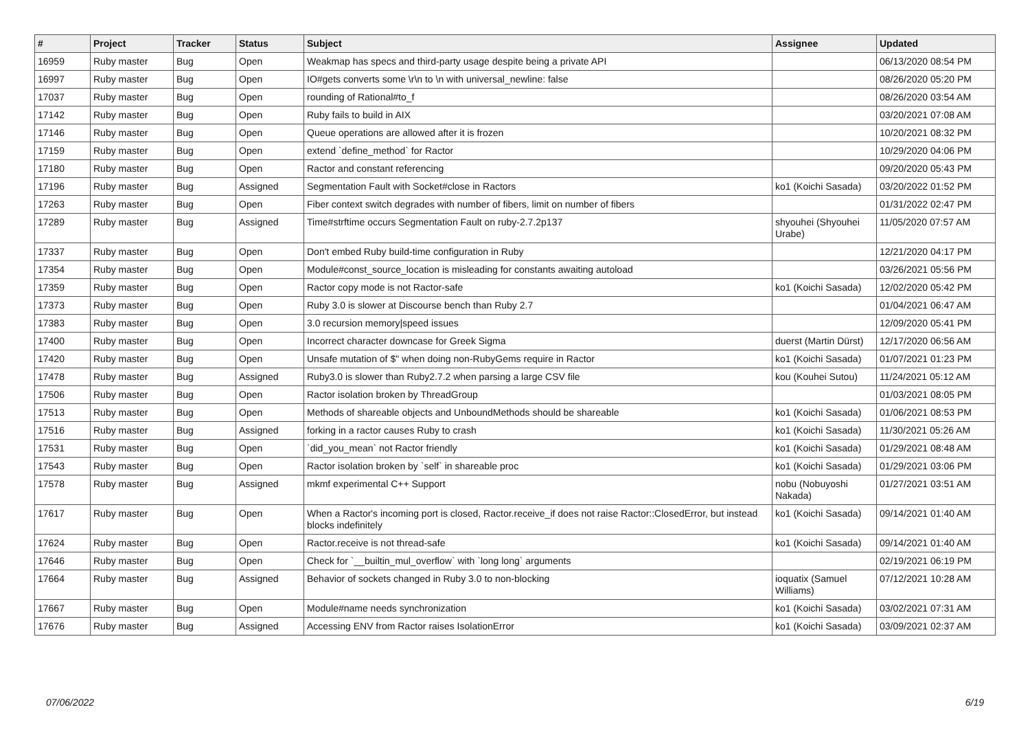| # | Project | Tracker | Status | Subject | Assignee | Updated |
| --- | --- | --- | --- | --- | --- | --- |
| 16959 | Ruby master | Bug | Open | Weakmap has specs and third-party usage despite being a private API | | 06/13/2020 08:54 PM |
| 16997 | Ruby master | Bug | Open | IO#gets converts some \r\n to \n with universal_newline: false | | 08/26/2020 05:20 PM |
| 17037 | Ruby master | Bug | Open | rounding of Rational#to_f | | 08/26/2020 03:54 AM |
| 17142 | Ruby master | Bug | Open | Ruby fails to build in AIX | | 03/20/2021 07:08 AM |
| 17146 | Ruby master | Bug | Open | Queue operations are allowed after it is frozen | | 10/20/2021 08:32 PM |
| 17159 | Ruby master | Bug | Open | extend `define_method` for Ractor | | 10/29/2020 04:06 PM |
| 17180 | Ruby master | Bug | Open | Ractor and constant referencing | | 09/20/2020 05:43 PM |
| 17196 | Ruby master | Bug | Assigned | Segmentation Fault with Socket#close in Ractors | ko1 (Koichi Sasada) | 03/20/2022 01:52 PM |
| 17263 | Ruby master | Bug | Open | Fiber context switch degrades with number of fibers, limit on number of fibers | | 01/31/2022 02:47 PM |
| 17289 | Ruby master | Bug | Assigned | Time#strftime occurs Segmentation Fault on ruby-2.7.2p137 | shyouhei (Shyouhei Urabe) | 11/05/2020 07:57 AM |
| 17337 | Ruby master | Bug | Open | Don't embed Ruby build-time configuration in Ruby | | 12/21/2020 04:17 PM |
| 17354 | Ruby master | Bug | Open | Module#const_source_location is misleading for constants awaiting autoload | | 03/26/2021 05:56 PM |
| 17359 | Ruby master | Bug | Open | Ractor copy mode is not Ractor-safe | ko1 (Koichi Sasada) | 12/02/2020 05:42 PM |
| 17373 | Ruby master | Bug | Open | Ruby 3.0 is slower at Discourse bench than Ruby 2.7 | | 01/04/2021 06:47 AM |
| 17383 | Ruby master | Bug | Open | 3.0 recursion memory/speed issues | | 12/09/2020 05:41 PM |
| 17400 | Ruby master | Bug | Open | Incorrect character downcase for Greek Sigma | duerst (Martin Dürst) | 12/17/2020 06:56 AM |
| 17420 | Ruby master | Bug | Open | Unsafe mutation of $" when doing non-RubyGems require in Ractor | ko1 (Koichi Sasada) | 01/07/2021 01:23 PM |
| 17478 | Ruby master | Bug | Assigned | Ruby3.0 is slower than Ruby2.7.2 when parsing a large CSV file | kou (Kouhei Sutou) | 11/24/2021 05:12 AM |
| 17506 | Ruby master | Bug | Open | Ractor isolation broken by ThreadGroup | | 01/03/2021 08:05 PM |
| 17513 | Ruby master | Bug | Open | Methods of shareable objects and UnboundMethods should be shareable | ko1 (Koichi Sasada) | 01/06/2021 08:53 PM |
| 17516 | Ruby master | Bug | Assigned | forking in a ractor causes Ruby to crash | ko1 (Koichi Sasada) | 11/30/2021 05:26 AM |
| 17531 | Ruby master | Bug | Open | `did_you_mean` not Ractor friendly | ko1 (Koichi Sasada) | 01/29/2021 08:48 AM |
| 17543 | Ruby master | Bug | Open | Ractor isolation broken by `self` in shareable proc | ko1 (Koichi Sasada) | 01/29/2021 03:06 PM |
| 17578 | Ruby master | Bug | Assigned | mkmf experimental C++ Support | nobu (Nobuyoshi Nakada) | 01/27/2021 03:51 AM |
| 17617 | Ruby master | Bug | Open | When a Ractor's incoming port is closed, Ractor.receive_if does not raise Ractor::ClosedError, but instead blocks indefinitely | ko1 (Koichi Sasada) | 09/14/2021 01:40 AM |
| 17624 | Ruby master | Bug | Open | Ractor.receive is not thread-safe | ko1 (Koichi Sasada) | 09/14/2021 01:40 AM |
| 17646 | Ruby master | Bug | Open | Check for `__builtin_mul_overflow` with `long long` arguments | | 02/19/2021 06:19 PM |
| 17664 | Ruby master | Bug | Assigned | Behavior of sockets changed in Ruby 3.0 to non-blocking | ioquatix (Samuel Williams) | 07/12/2021 10:28 AM |
| 17667 | Ruby master | Bug | Open | Module#name needs synchronization | ko1 (Koichi Sasada) | 03/02/2021 07:31 AM |
| 17676 | Ruby master | Bug | Assigned | Accessing ENV from Ractor raises IsolationError | ko1 (Koichi Sasada) | 03/09/2021 02:37 AM |
07/06/2022 6/19